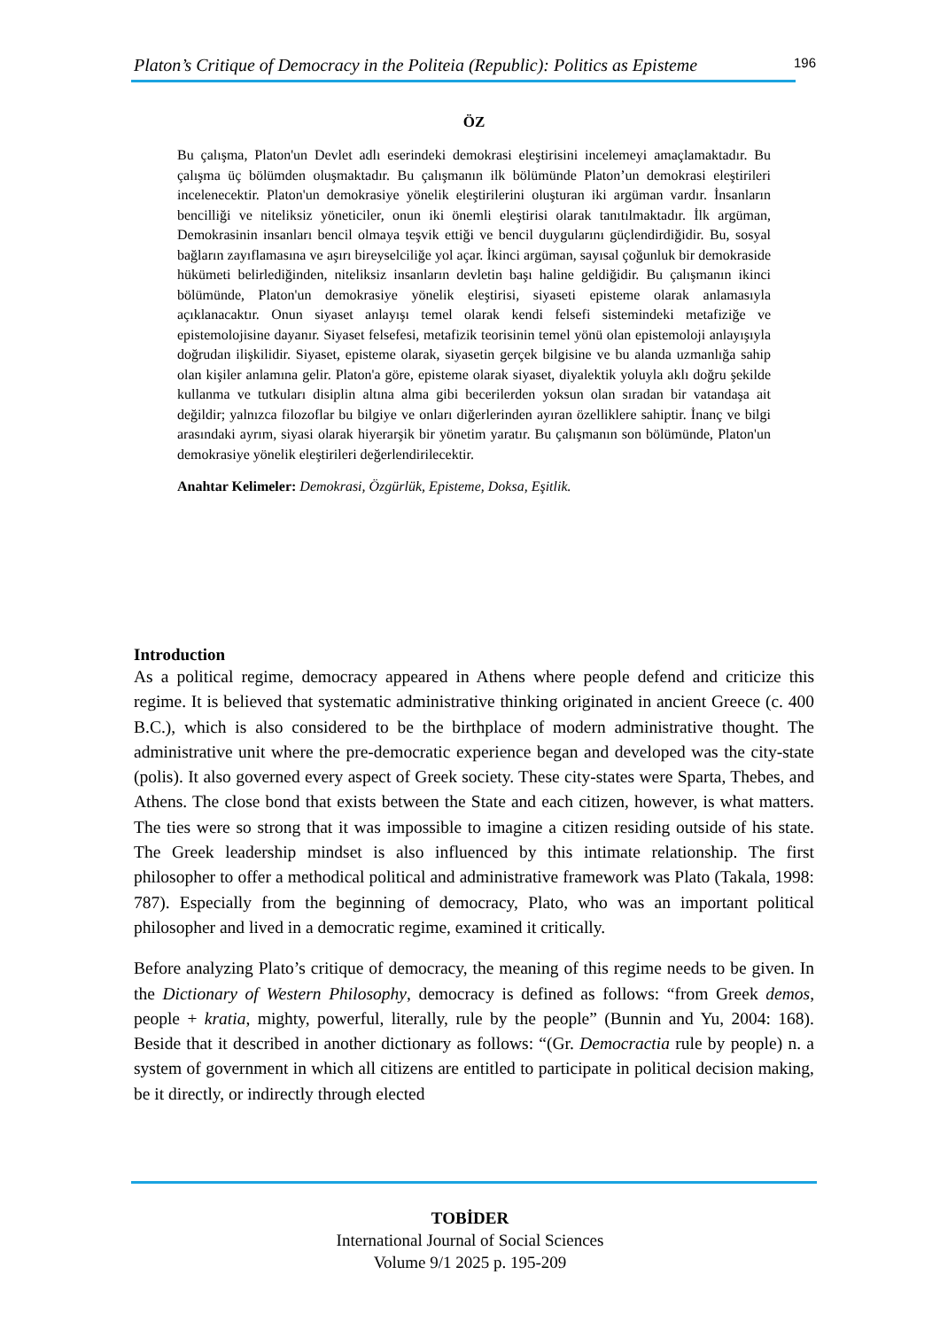Platon’s Critique of Democracy in the Politeia (Republic): Politics as Episteme 196
ÖZ
Bu çalışma, Platon'un Devlet adlı eserindeki demokrasi eleştirisini incelemeyi amaçlamaktadır. Bu çalışma üç bölümden oluşmaktadır. Bu çalışmanın ilk bölümünde Platon’un demokrasi eleştirileri incelenecektir. Platon'un demokrasiye yönelik eleştirilerini oluşturan iki argüman vardır. İnsanların bencilliği ve niteliksiz yöneticiler, onun iki önemli eleştirisi olarak tanıtılmaktadır. İlk argüman, Demokrasinin insanları bencil olmaya teşvik ettiği ve bencil duygularını güçlendirdiğidir. Bu, sosyal bağların zayıflamasına ve aşırı bireyselciliğe yol açar. İkinci argüman, sayısal çoğunluk bir demokraside hükümeti belirlediğinden, niteliksiz insanların devletin başı haline geldiğidir. Bu çalışmanın ikinci bölümünde, Platon'un demokrasiye yönelik eleştirisi, siyaseti episteme olarak anlamasıyla açıklanacaktır. Onun siyaset anlayışı temel olarak kendi felsefi sistemindeki metafiziğe ve epistemolojisine dayanır. Siyaset felsefesi, metafizik teorisinin temel yönü olan epistemoloji anlayışıyla doğrudan ilişkilidir. Siyaset, episteme olarak, siyasetin gerçek bilgisine ve bu alanda uzmanlığa sahip olan kişiler anlamına gelir. Platon'a göre, episteme olarak siyaset, diyalektik yoluyla aklı doğru şekilde kullanma ve tutkuları disiplin altına alma gibi becerilerden yoksun olan sıradan bir vatandaşa ait değildir; yalnızca filozoflar bu bilgiye ve onları diğerlerinden ayıran özelliklere sahiptir. İnanç ve bilgi arasındaki ayrım, siyasi olarak hiyerarşik bir yönetim yaratır. Bu çalışmanın son bölümünde, Platon'un demokrasiye yönelik eleştirileri değerlendirilecektir.
Anahtar Kelimeler: Demokrasi, Özgürlük, Episteme, Doksa, Eşitlik.
Introduction
As a political regime, democracy appeared in Athens where people defend and criticize this regime. It is believed that systematic administrative thinking originated in ancient Greece (c. 400 B.C.), which is also considered to be the birthplace of modern administrative thought. The administrative unit where the pre-democratic experience began and developed was the city-state (polis). It also governed every aspect of Greek society. These city-states were Sparta, Thebes, and Athens. The close bond that exists between the State and each citizen, however, is what matters. The ties were so strong that it was impossible to imagine a citizen residing outside of his state. The Greek leadership mindset is also influenced by this intimate relationship. The first philosopher to offer a methodical political and administrative framework was Plato (Takala, 1998: 787). Especially from the beginning of democracy, Plato, who was an important political philosopher and lived in a democratic regime, examined it critically.
Before analyzing Plato’s critique of democracy, the meaning of this regime needs to be given. In the Dictionary of Western Philosophy, democracy is defined as follows: “from Greek demos, people + kratia, mighty, powerful, literally, rule by the people” (Bunnin and Yu, 2004: 168). Beside that it described in another dictionary as follows: “(Gr. Democractia rule by people) n. a system of government in which all citizens are entitled to participate in political decision making, be it directly, or indirectly through elected
TOBİDER
International Journal of Social Sciences
Volume 9/1 2025 p. 195-209